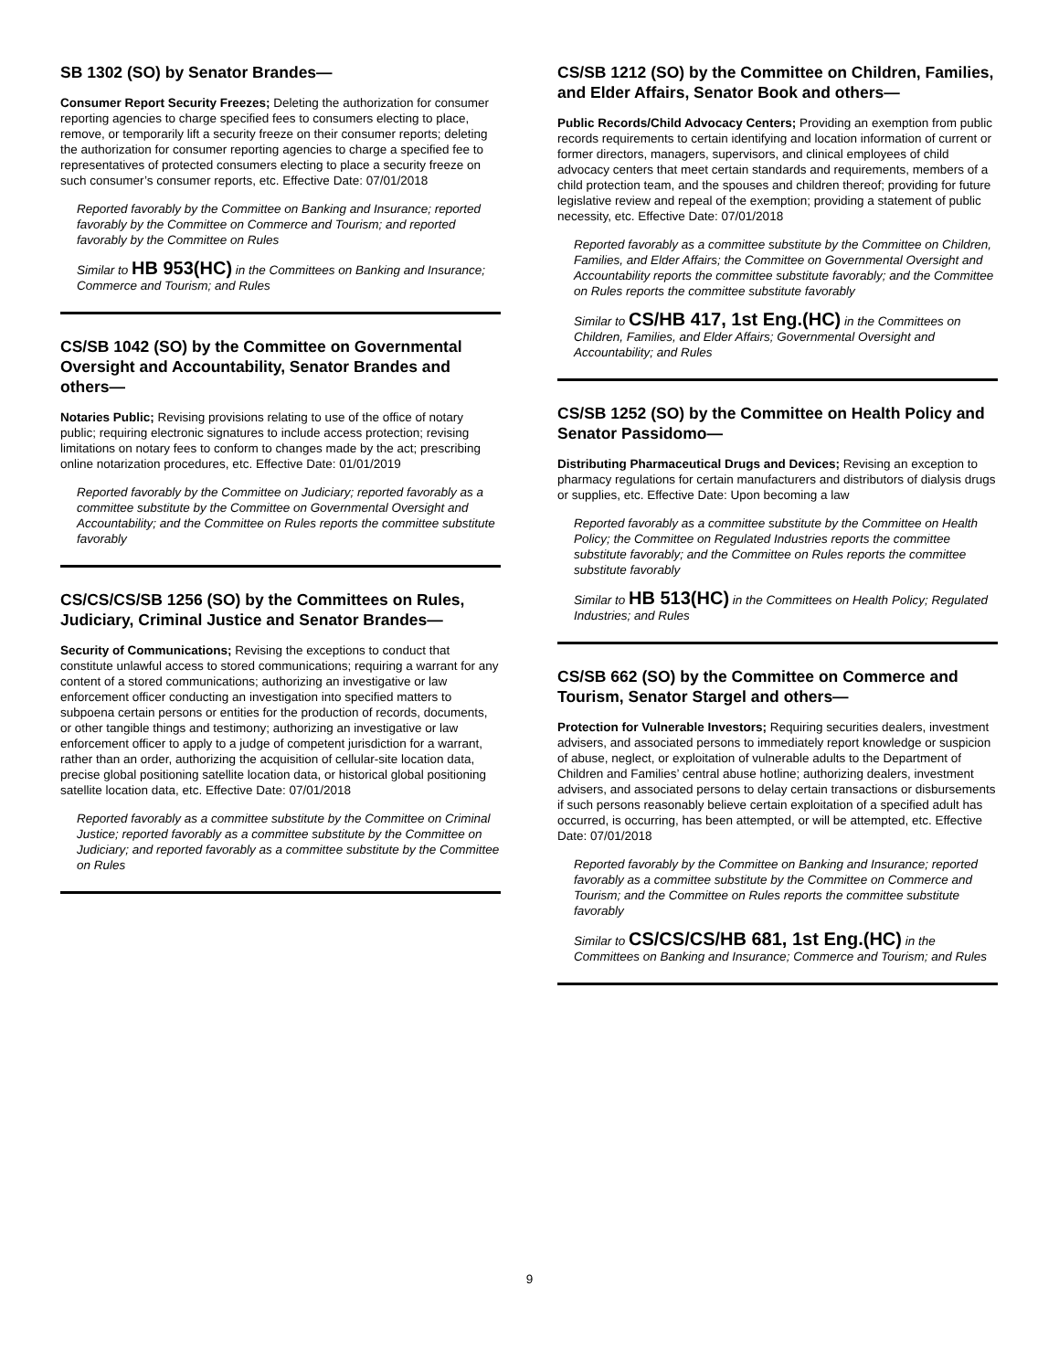SB 1302 (SO) by Senator Brandes—
Consumer Report Security Freezes; Deleting the authorization for consumer reporting agencies to charge specified fees to consumers electing to place, remove, or temporarily lift a security freeze on their consumer reports; deleting the authorization for consumer reporting agencies to charge a specified fee to representatives of protected consumers electing to place a security freeze on such consumer’s consumer reports, etc. Effective Date: 07/01/2018
Reported favorably by the Committee on Banking and Insurance; reported favorably by the Committee on Commerce and Tourism; and reported favorably by the Committee on Rules
Similar to HB 953(HC) in the Committees on Banking and Insurance; Commerce and Tourism; and Rules
CS/SB 1042 (SO) by the Committee on Governmental Oversight and Accountability, Senator Brandes and others—
Notaries Public; Revising provisions relating to use of the office of notary public; requiring electronic signatures to include access protection; revising limitations on notary fees to conform to changes made by the act; prescribing online notarization procedures, etc. Effective Date: 01/01/2019
Reported favorably by the Committee on Judiciary; reported favorably as a committee substitute by the Committee on Governmental Oversight and Accountability; and the Committee on Rules reports the committee substitute favorably
CS/CS/CS/SB 1256 (SO) by the Committees on Rules, Judiciary, Criminal Justice and Senator Brandes—
Security of Communications; Revising the exceptions to conduct that constitute unlawful access to stored communications; requiring a warrant for any content of a stored communications; authorizing an investigative or law enforcement officer conducting an investigation into specified matters to subpoena certain persons or entities for the production of records, documents, or other tangible things and testimony; authorizing an investigative or law enforcement officer to apply to a judge of competent jurisdiction for a warrant, rather than an order, authorizing the acquisition of cellular-site location data, precise global positioning satellite location data, or historical global positioning satellite location data, etc. Effective Date: 07/01/2018
Reported favorably as a committee substitute by the Committee on Criminal Justice; reported favorably as a committee substitute by the Committee on Judiciary; and reported favorably as a committee substitute by the Committee on Rules
CS/SB 1212 (SO) by the Committee on Children, Families, and Elder Affairs, Senator Book and others—
Public Records/Child Advocacy Centers; Providing an exemption from public records requirements to certain identifying and location information of current or former directors, managers, supervisors, and clinical employees of child advocacy centers that meet certain standards and requirements, members of a child protection team, and the spouses and children thereof; providing for future legislative review and repeal of the exemption; providing a statement of public necessity, etc. Effective Date: 07/01/2018
Reported favorably as a committee substitute by the Committee on Children, Families, and Elder Affairs; the Committee on Governmental Oversight and Accountability reports the committee substitute favorably; and the Committee on Rules reports the committee substitute favorably
Similar to CS/HB 417, 1st Eng.(HC) in the Committees on Children, Families, and Elder Affairs; Governmental Oversight and Accountability; and Rules
CS/SB 1252 (SO) by the Committee on Health Policy and Senator Passidomo—
Distributing Pharmaceutical Drugs and Devices; Revising an exception to pharmacy regulations for certain manufacturers and distributors of dialysis drugs or supplies, etc. Effective Date: Upon becoming a law
Reported favorably as a committee substitute by the Committee on Health Policy; the Committee on Regulated Industries reports the committee substitute favorably; and the Committee on Rules reports the committee substitute favorably
Similar to HB 513(HC) in the Committees on Health Policy; Regulated Industries; and Rules
CS/SB 662 (SO) by the Committee on Commerce and Tourism, Senator Stargel and others—
Protection for Vulnerable Investors; Requiring securities dealers, investment advisers, and associated persons to immediately report knowledge or suspicion of abuse, neglect, or exploitation of vulnerable adults to the Department of Children and Families’ central abuse hotline; authorizing dealers, investment advisers, and associated persons to delay certain transactions or disbursements if such persons reasonably believe certain exploitation of a specified adult has occurred, is occurring, has been attempted, or will be attempted, etc. Effective Date: 07/01/2018
Reported favorably by the Committee on Banking and Insurance; reported favorably as a committee substitute by the Committee on Commerce and Tourism; and the Committee on Rules reports the committee substitute favorably
Similar to CS/CS/CS/HB 681, 1st Eng.(HC) in the Committees on Banking and Insurance; Commerce and Tourism; and Rules
9